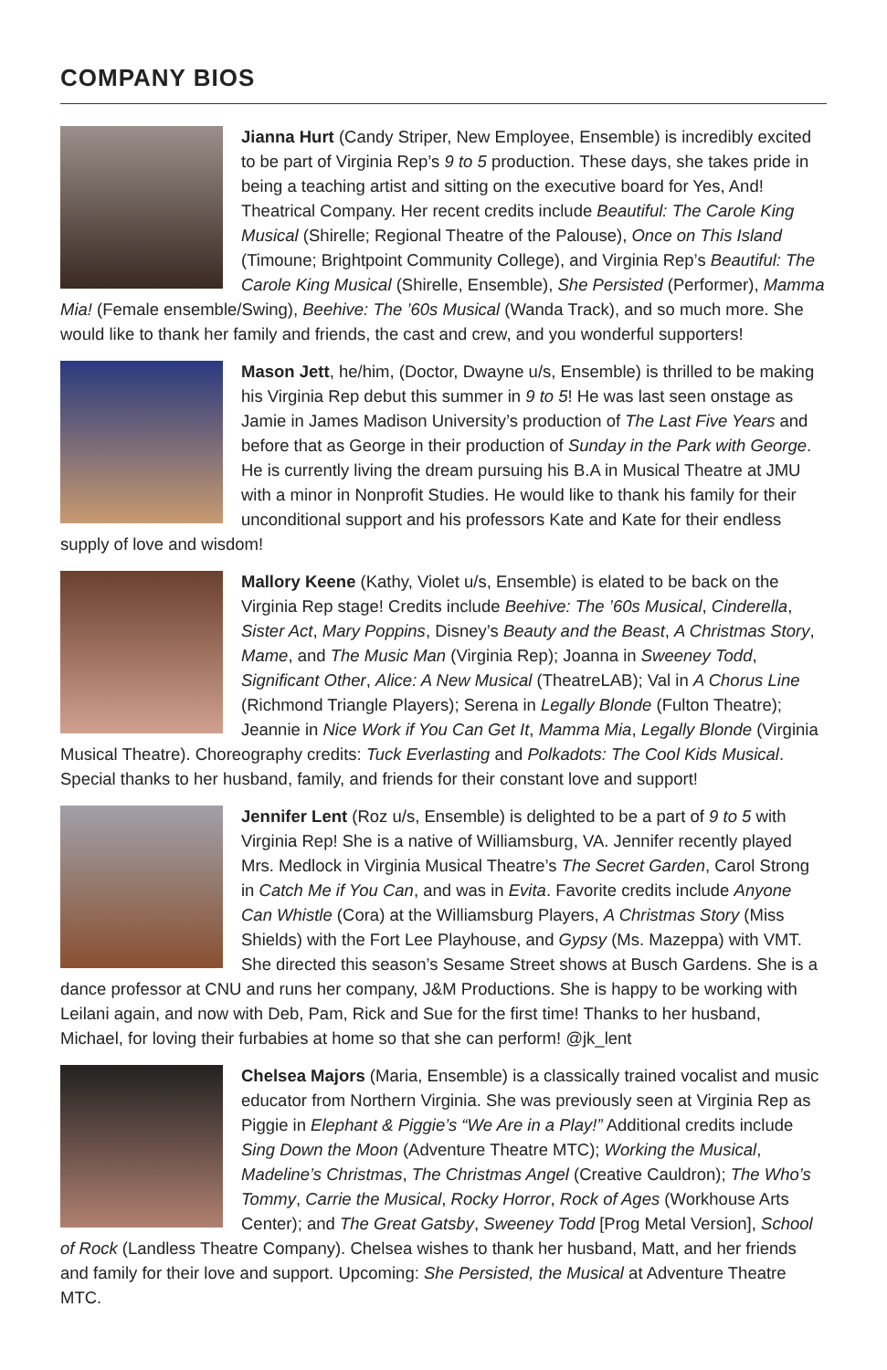COMPANY BIOS
Jianna Hurt (Candy Striper, New Employee, Ensemble) is incredibly excited to be part of Virginia Rep’s 9 to 5 production. These days, she takes pride in being a teaching artist and sitting on the executive board for Yes, And! Theatrical Company. Her recent credits include Beautiful: The Carole King Musical (Shirelle; Regional Theatre of the Palouse), Once on This Island (Timoune; Brightpoint Community College), and Virginia Rep’s Beautiful: The Carole King Musical (Shirelle, Ensemble), She Persisted (Performer), Mamma Mia! (Female ensemble/Swing), Beehive: The ’60s Musical (Wanda Track), and so much more. She would like to thank her family and friends, the cast and crew, and you wonderful supporters!
Mason Jett, he/him, (Doctor, Dwayne u/s, Ensemble) is thrilled to be making his Virginia Rep debut this summer in 9 to 5! He was last seen onstage as Jamie in James Madison University’s production of The Last Five Years and before that as George in their production of Sunday in the Park with George. He is currently living the dream pursuing his B.A in Musical Theatre at JMU with a minor in Nonprofit Studies. He would like to thank his family for their unconditional support and his professors Kate and Kate for their endless supply of love and wisdom!
Mallory Keene (Kathy, Violet u/s, Ensemble) is elated to be back on the Virginia Rep stage! Credits include Beehive: The ’60s Musical, Cinderella, Sister Act, Mary Poppins, Disney’s Beauty and the Beast, A Christmas Story, Mame, and The Music Man (Virginia Rep); Joanna in Sweeney Todd, Significant Other, Alice: A New Musical (TheatreLAB); Val in A Chorus Line (Richmond Triangle Players); Serena in Legally Blonde (Fulton Theatre); Jeannie in Nice Work if You Can Get It, Mamma Mia, Legally Blonde (Virginia Musical Theatre). Choreography credits: Tuck Everlasting and Polkadots: The Cool Kids Musical. Special thanks to her husband, family, and friends for their constant love and support!
Jennifer Lent (Roz u/s, Ensemble) is delighted to be a part of 9 to 5 with Virginia Rep! She is a native of Williamsburg, VA. Jennifer recently played Mrs. Medlock in Virginia Musical Theatre’s The Secret Garden, Carol Strong in Catch Me if You Can, and was in Evita. Favorite credits include Anyone Can Whistle (Cora) at the Williamsburg Players, A Christmas Story (Miss Shields) with the Fort Lee Playhouse, and Gypsy (Ms. Mazeppa) with VMT. She directed this season’s Sesame Street shows at Busch Gardens. She is a dance professor at CNU and runs her company, J&M Productions. She is happy to be working with Leilani again, and now with Deb, Pam, Rick and Sue for the first time! Thanks to her husband, Michael, for loving their furbabies at home so that she can perform! @jk_lent
Chelsea Majors (Maria, Ensemble) is a classically trained vocalist and music educator from Northern Virginia. She was previously seen at Virginia Rep as Piggie in Elephant & Piggie’s “We Are in a Play!” Additional credits include Sing Down the Moon (Adventure Theatre MTC); Working the Musical, Madeline’s Christmas, The Christmas Angel (Creative Cauldron); The Who’s Tommy, Carrie the Musical, Rocky Horror, Rock of Ages (Workhouse Arts Center); and The Great Gatsby, Sweeney Todd [Prog Metal Version], School of Rock (Landless Theatre Company). Chelsea wishes to thank her husband, Matt, and her friends and family for their love and support. Upcoming: She Persisted, the Musical at Adventure Theatre MTC.